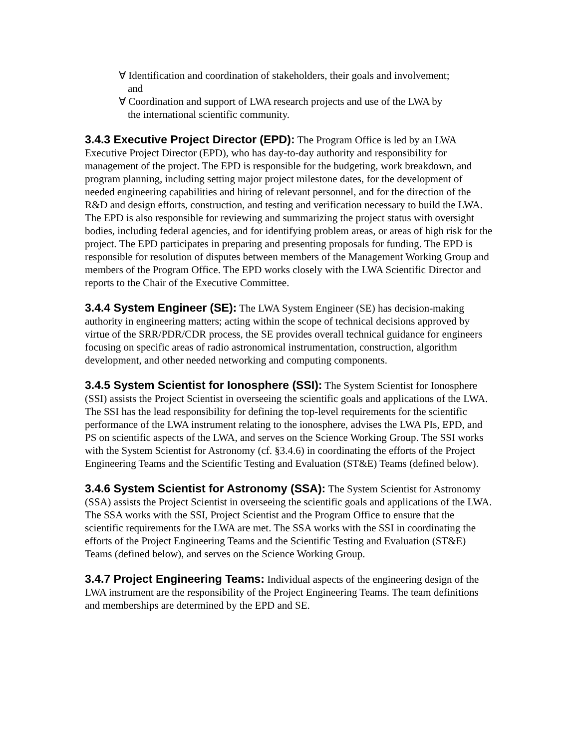∀ Identification and coordination of stakeholders, their goals and involvement; and
∀ Coordination and support of LWA research projects and use of the LWA by the international scientific community.
3.4.3 Executive Project Director (EPD): The Program Office is led by an LWA Executive Project Director (EPD), who has day-to-day authority and responsibility for management of the project. The EPD is responsible for the budgeting, work breakdown, and program planning, including setting major project milestone dates, for the development of needed engineering capabilities and hiring of relevant personnel, and for the direction of the R&D and design efforts, construction, and testing and verification necessary to build the LWA. The EPD is also responsible for reviewing and summarizing the project status with oversight bodies, including federal agencies, and for identifying problem areas, or areas of high risk for the project. The EPD participates in preparing and presenting proposals for funding. The EPD is responsible for resolution of disputes between members of the Management Working Group and members of the Program Office. The EPD works closely with the LWA Scientific Director and reports to the Chair of the Executive Committee.
3.4.4 System Engineer (SE): The LWA System Engineer (SE) has decision-making authority in engineering matters; acting within the scope of technical decisions approved by virtue of the SRR/PDR/CDR process, the SE provides overall technical guidance for engineers focusing on specific areas of radio astronomical instrumentation, construction, algorithm development, and other needed networking and computing components.
3.4.5 System Scientist for Ionosphere (SSI): The System Scientist for Ionosphere (SSI) assists the Project Scientist in overseeing the scientific goals and applications of the LWA. The SSI has the lead responsibility for defining the top-level requirements for the scientific performance of the LWA instrument relating to the ionosphere, advises the LWA PIs, EPD, and PS on scientific aspects of the LWA, and serves on the Science Working Group. The SSI works with the System Scientist for Astronomy (cf. §3.4.6) in coordinating the efforts of the Project Engineering Teams and the Scientific Testing and Evaluation (ST&E) Teams (defined below).
3.4.6 System Scientist for Astronomy (SSA): The System Scientist for Astronomy (SSA) assists the Project Scientist in overseeing the scientific goals and applications of the LWA. The SSA works with the SSI, Project Scientist and the Program Office to ensure that the scientific requirements for the LWA are met. The SSA works with the SSI in coordinating the efforts of the Project Engineering Teams and the Scientific Testing and Evaluation (ST&E) Teams (defined below), and serves on the Science Working Group.
3.4.7 Project Engineering Teams: Individual aspects of the engineering design of the LWA instrument are the responsibility of the Project Engineering Teams. The team definitions and memberships are determined by the EPD and SE.